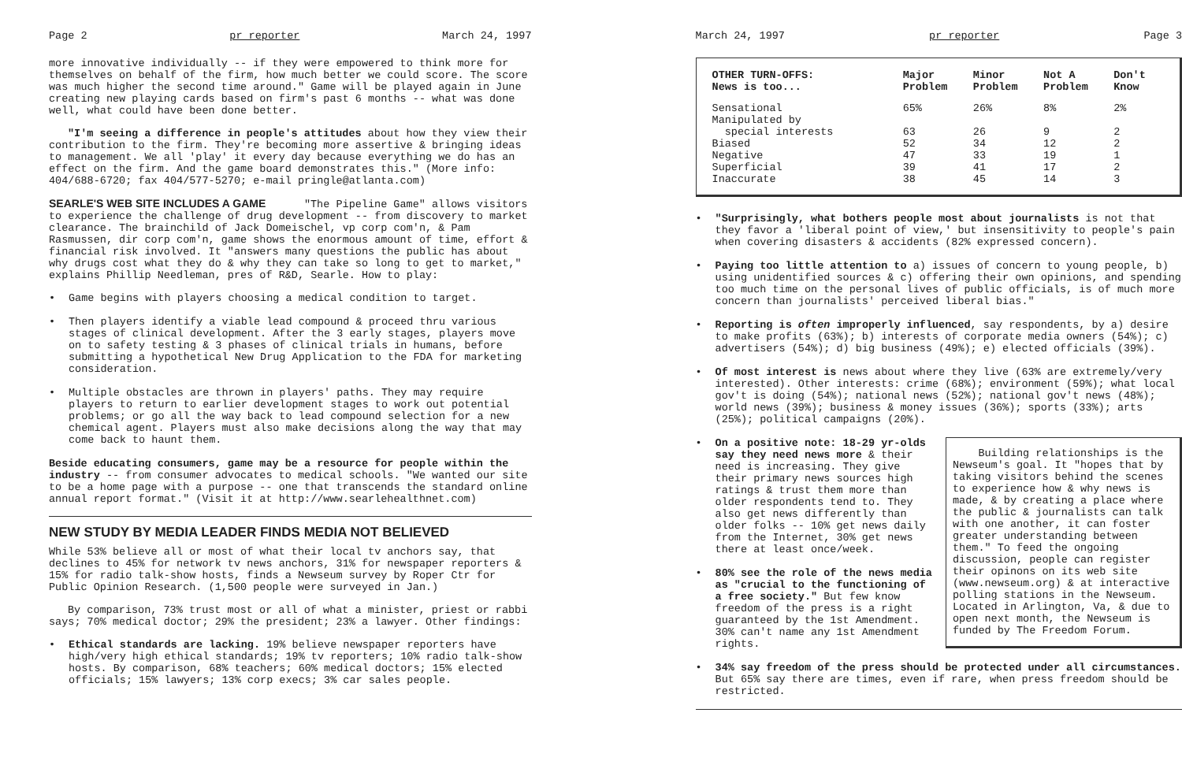Page 2 pr reporter March 24, 1997
more innovative individually -- if they were empowered to think more for themselves on behalf of the firm, how much better we could score. The score was much higher the second time around." Game will be played again in June creating new playing cards based on firm's past 6 months -- what was done well, what could have been done better.
"I'm seeing a difference in people's attitudes about how they view their contribution to the firm. They're becoming more assertive & bringing ideas to management. We all 'play' it every day because everything we do has an effect on the firm. And the game board demonstrates this." (More info: 404/688-6720; fax 404/577-5270; e-mail pringle@atlanta.com)
SEARLE'S WEB SITE INCLUDES A GAME
"The Pipeline Game" allows visitors to experience the challenge of drug development -- from discovery to market clearance. The brainchild of Jack Domeischel, vp corp com'n, & Pam Rasmussen, dir corp com'n, game shows the enormous amount of time, effort & financial risk involved. It "answers many questions the public has about why drugs cost what they do & why they can take so long to get to market," explains Phillip Needleman, pres of R&D, Searle. How to play:
• Game begins with players choosing a medical condition to target.
• Then players identify a viable lead compound & proceed thru various stages of clinical development. After the 3 early stages, players move on to safety testing & 3 phases of clinical trials in humans, before submitting a hypothetical New Drug Application to the FDA for marketing consideration.
• Multiple obstacles are thrown in players' paths. They may require players to return to earlier development stages to work out potential problems; or go all the way back to lead compound selection for a new chemical agent. Players must also make decisions along the way that may come back to haunt them.
Beside educating consumers, game may be a resource for people within the industry -- from consumer advocates to medical schools. "We wanted our site to be a home page with a purpose -- one that transcends the standard online annual report format." (Visit it at http://www.searlehealthnet.com)
NEW STUDY BY MEDIA LEADER FINDS MEDIA NOT BELIEVED
While 53% believe all or most of what their local tv anchors say, that declines to 45% for network tv news anchors, 31% for newspaper reporters & 15% for radio talk-show hosts, finds a Newseum survey by Roper Ctr for Public Opinion Research. (1,500 people were surveyed in Jan.)
By comparison, 73% trust most or all of what a minister, priest or rabbi says; 70% medical doctor; 29% the president; 23% a lawyer. Other findings:
• Ethical standards are lacking. 19% believe newspaper reporters have high/very high ethical standards; 19% tv reporters; 10% radio talk-show hosts. By comparison, 68% teachers; 60% medical doctors; 15% elected officials; 15% lawyers; 13% corp execs; 3% car sales people.
March 24, 1997 pr reporter Page 3
| OTHER TURN-OFFS: News is too... | Major Problem | Minor Problem | Not A Problem | Don't Know |
| --- | --- | --- | --- | --- |
| Sensational | 65% | 26% | 8% | 2% |
| Manipulated by special interests | 63 | 26 | 9 | 2 |
| Biased | 52 | 34 | 12 | 2 |
| Negative | 47 | 33 | 19 | 1 |
| Superficial | 39 | 41 | 17 | 2 |
| Inaccurate | 38 | 45 | 14 | 3 |
• "Surprisingly, what bothers people most about journalists is not that they favor a 'liberal point of view,' but insensitivity to people's pain when covering disasters & accidents (82% expressed concern).
• Paying too little attention to a) issues of concern to young people, b) using unidentified sources & c) offering their own opinions, and spending too much time on the personal lives of public officials, is of much more concern than journalists' perceived liberal bias."
• Reporting is often improperly influenced, say respondents, by a) desire to make profits (63%); b) interests of corporate media owners (54%); c) advertisers (54%); d) big business (49%); e) elected officials (39%).
• Of most interest is news about where they live (63% are extremely/very interested). Other interests: crime (68%); environment (59%); what local gov't is doing (54%); national news (52%); national gov't news (48%); world news (39%); business & money issues (36%); sports (33%); arts (25%); political campaigns (20%).
Building relationships is the Newseum's goal. It "hopes that by taking visitors behind the scenes to experience how & why news is made, & by creating a place where the public & journalists can talk with one another, it can foster greater understanding between them." To feed the ongoing discussion, people can register their opinons on its web site (www.newseum.org) & at interactive polling stations in the Newseum. Located in Arlington, Va, & due to open next month, the Newseum is funded by The Freedom Forum.
• On a positive note: 18-29 yr-olds say they need news more & their need is increasing. They give their primary news sources high ratings & trust them more than older respondents tend to. They also get news differently than older folks -- 10% get news daily from the Internet, 30% get news there at least once/week.
• 80% see the role of the news media as "crucial to the functioning of a free society." But few know freedom of the press is a right guaranteed by the 1st Amendment. 30% can't name any 1st Amendment rights.
• 34% say freedom of the press should be protected under all circumstances. But 65% say there are times, even if rare, when press freedom should be restricted.